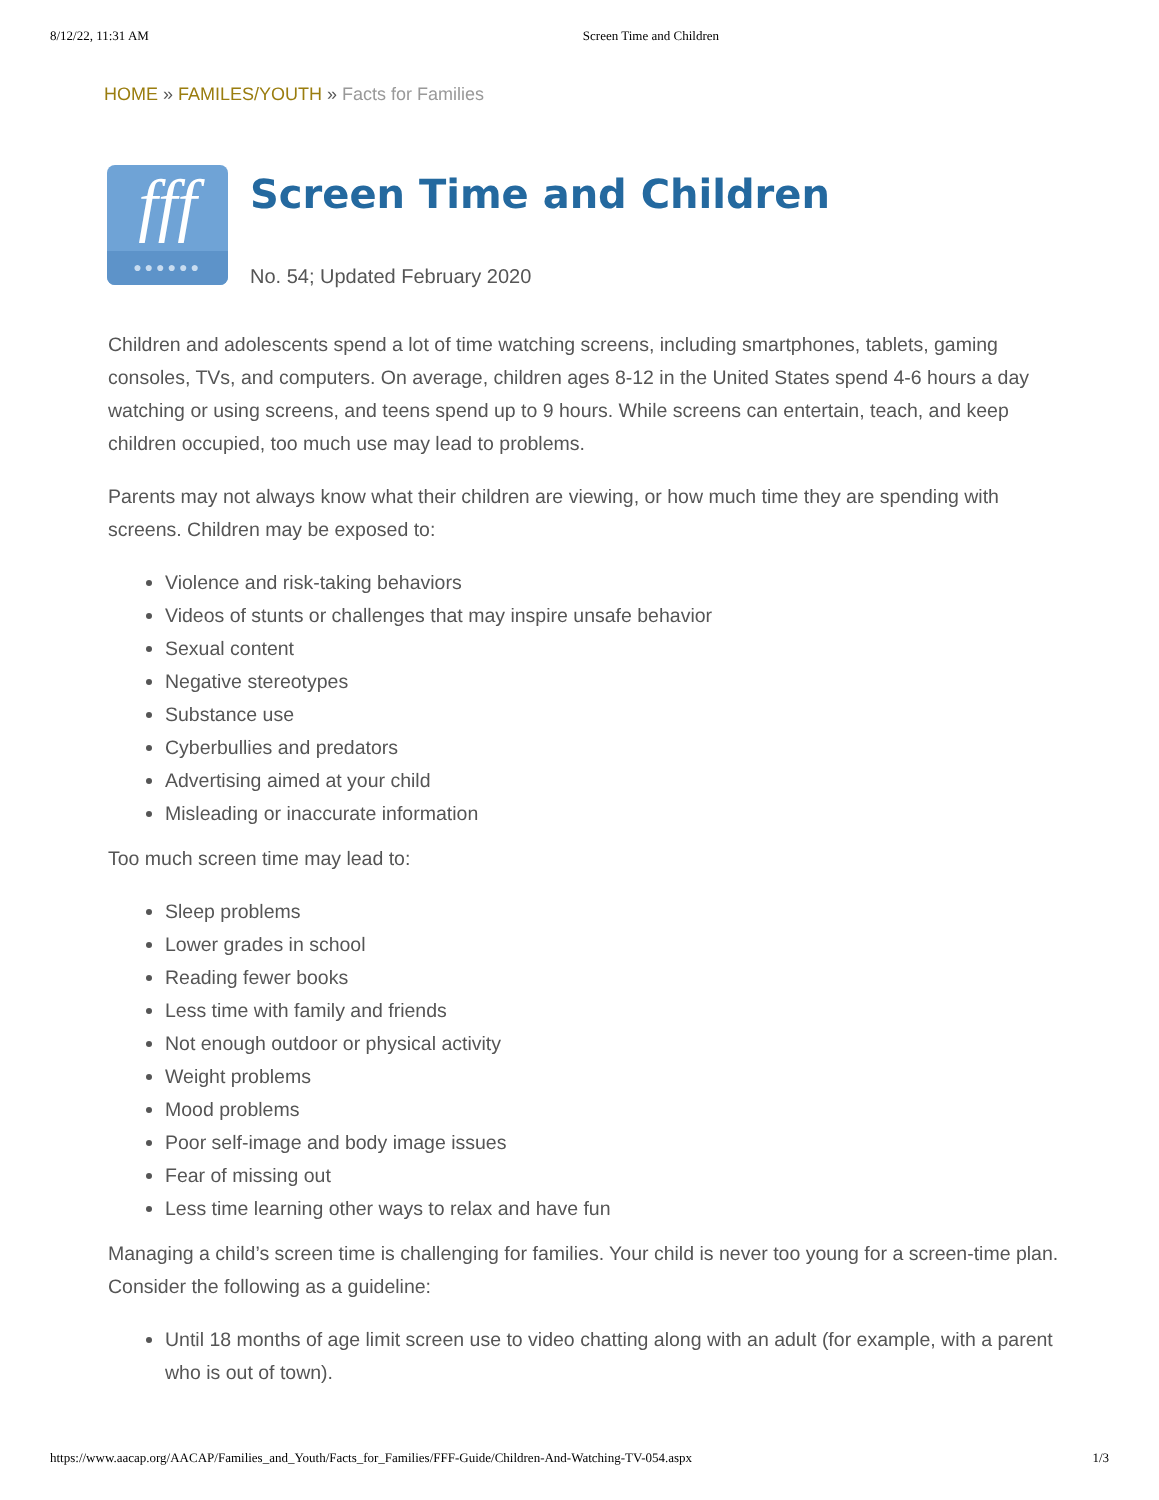8/12/22, 11:31 AM Screen Time and Children
HOME » FAMILES/YOUTH » Facts for Families
fff
●●●●●●
Screen Time and Children
No. 54; Updated February 2020
Children and adolescents spend a lot of time watching screens, including smartphones, tablets, gaming consoles, TVs, and computers. On average, children ages 8-12 in the United States spend 4-6 hours a day watching or using screens, and teens spend up to 9 hours. While screens can entertain, teach, and keep children occupied, too much use may lead to problems.
Parents may not always know what their children are viewing, or how much time they are spending with screens. Children may be exposed to:
Violence and risk-taking behaviors
Videos of stunts or challenges that may inspire unsafe behavior
Sexual content
Negative stereotypes
Substance use
Cyberbullies and predators
Advertising aimed at your child
Misleading or inaccurate information
Too much screen time may lead to:
Sleep problems
Lower grades in school
Reading fewer books
Less time with family and friends
Not enough outdoor or physical activity
Weight problems
Mood problems
Poor self-image and body image issues
Fear of missing out
Less time learning other ways to relax and have fun
Managing a child’s screen time is challenging for families. Your child is never too young for a screen-time plan. Consider the following as a guideline:
Until 18 months of age limit screen use to video chatting along with an adult (for example, with a parent who is out of town).
https://www.aacap.org/AACAP/Families_and_Youth/Facts_for_Families/FFF-Guide/Children-And-Watching-TV-054.aspx 1/3